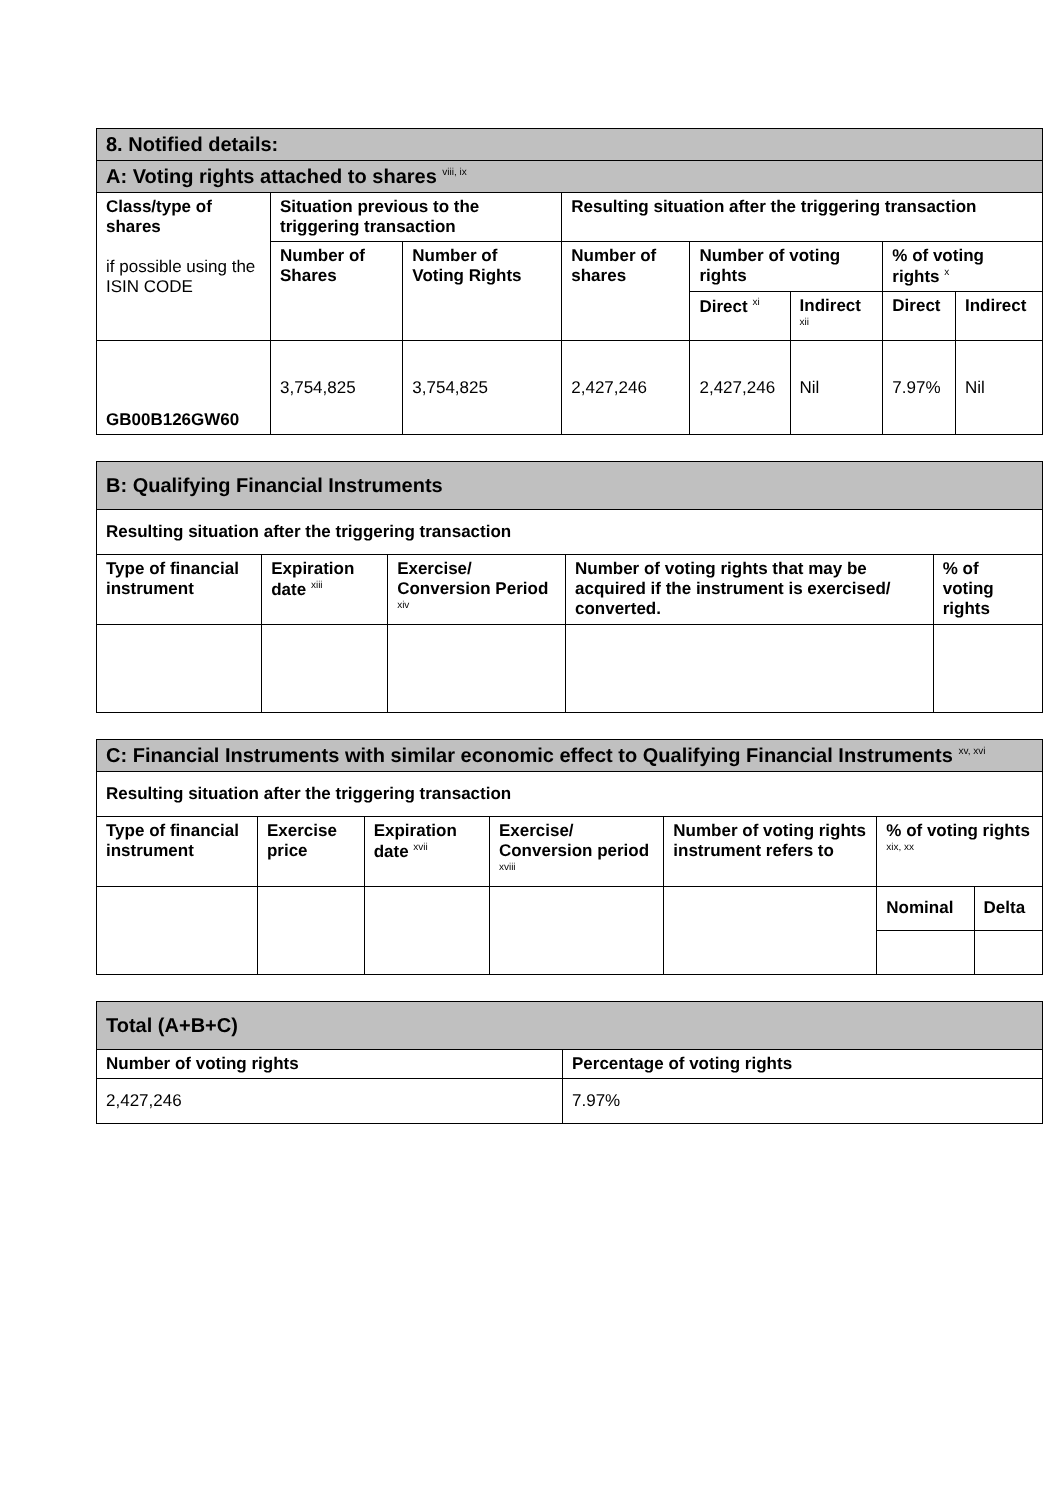| 8. Notified details: | | | | | | | |
| A: Voting rights attached to shares <sup>viii, ix</sup> | | | | | | | |
| Class/type of shares if possible using the ISIN CODE | Situation previous to the triggering transaction | | Resulting situation after the triggering transaction | | | | |
| | Number of Shares | Number of Voting Rights | Number of shares | Number of voting rights | | % of voting rights <sup>x</sup> | |
| | | | | Direct <sup>xi</sup> | Indirect <sup>xii</sup> | Direct | Indirect |
| GB00B126GW60 | 3,754,825 | 3,754,825 | 2,427,246 | 2,427,246 | Nil | 7.97% | Nil |
| B: Qualifying Financial Instruments | | | | |
| Resulting situation after the triggering transaction | | | | |
| Type of financial instrument | Expiration date <sup>xiii</sup> | Exercise/ Conversion Period <sup>xiv</sup> | Number of voting rights that may be acquired if the instrument is exercised/ converted. | % of voting rights |
| C: Financial Instruments with similar economic effect to Qualifying Financial Instruments <sup>xv, xvi</sup> | | | | | | |
| Resulting situation after the triggering transaction | | | | | | |
| Type of financial instrument | Exercise price | Expiration date <sup>xvii</sup> | Exercise/ Conversion period <sup>xviii</sup> | Number of voting rights instrument refers to | % of voting rights <sup>xix, xx</sup> | |
| | | | | | Nominal | Delta |
| Total (A+B+C) | |
| Number of voting rights | Percentage of voting rights |
| 2,427,246 | 7.97% |